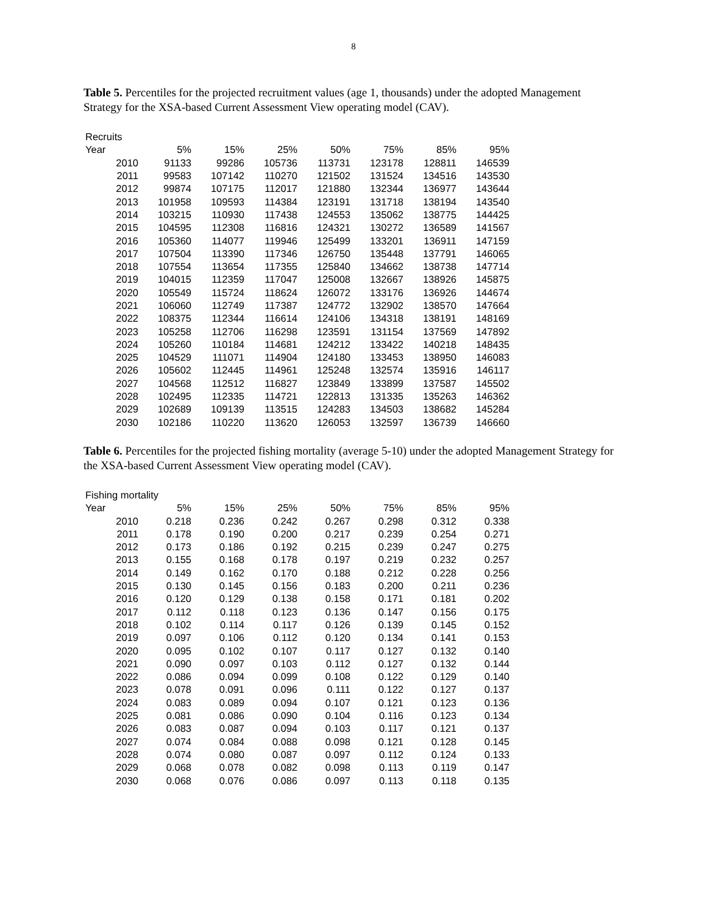8
Table 5. Percentiles for the projected recruitment values (age 1, thousands) under the adopted Management Strategy for the XSA-based Current Assessment View operating model (CAV).
| Recruits | | | | | | | |
| --- | --- | --- | --- | --- | --- | --- | --- |
| Year | 5% | 15% | 25% | 50% | 75% | 85% | 95% |
| 2010 | 91133 | 99286 | 105736 | 113731 | 123178 | 128811 | 146539 |
| 2011 | 99583 | 107142 | 110270 | 121502 | 131524 | 134516 | 143530 |
| 2012 | 99874 | 107175 | 112017 | 121880 | 132344 | 136977 | 143644 |
| 2013 | 101958 | 109593 | 114384 | 123191 | 131718 | 138194 | 143540 |
| 2014 | 103215 | 110930 | 117438 | 124553 | 135062 | 138775 | 144425 |
| 2015 | 104595 | 112308 | 116816 | 124321 | 130272 | 136589 | 141567 |
| 2016 | 105360 | 114077 | 119946 | 125499 | 133201 | 136911 | 147159 |
| 2017 | 107504 | 113390 | 117346 | 126750 | 135448 | 137791 | 146065 |
| 2018 | 107554 | 113654 | 117355 | 125840 | 134662 | 138738 | 147714 |
| 2019 | 104015 | 112359 | 117047 | 125008 | 132667 | 138926 | 145875 |
| 2020 | 105549 | 115724 | 118624 | 126072 | 133176 | 136926 | 144674 |
| 2021 | 106060 | 112749 | 117387 | 124772 | 132902 | 138570 | 147664 |
| 2022 | 108375 | 112344 | 116614 | 124106 | 134318 | 138191 | 148169 |
| 2023 | 105258 | 112706 | 116298 | 123591 | 131154 | 137569 | 147892 |
| 2024 | 105260 | 110184 | 114681 | 124212 | 133422 | 140218 | 148435 |
| 2025 | 104529 | 111071 | 114904 | 124180 | 133453 | 138950 | 146083 |
| 2026 | 105602 | 112445 | 114961 | 125248 | 132574 | 135916 | 146117 |
| 2027 | 104568 | 112512 | 116827 | 123849 | 133899 | 137587 | 145502 |
| 2028 | 102495 | 112335 | 114721 | 122813 | 131335 | 135263 | 146362 |
| 2029 | 102689 | 109139 | 113515 | 124283 | 134503 | 138682 | 145284 |
| 2030 | 102186 | 110220 | 113620 | 126053 | 132597 | 136739 | 146660 |
Table 6. Percentiles for the projected fishing mortality (average 5-10) under the adopted Management Strategy for the XSA-based Current Assessment View operating model (CAV).
| Fishing mortality | | | | | | | |
| --- | --- | --- | --- | --- | --- | --- | --- |
| Year | 5% | 15% | 25% | 50% | 75% | 85% | 95% |
| 2010 | 0.218 | 0.236 | 0.242 | 0.267 | 0.298 | 0.312 | 0.338 |
| 2011 | 0.178 | 0.190 | 0.200 | 0.217 | 0.239 | 0.254 | 0.271 |
| 2012 | 0.173 | 0.186 | 0.192 | 0.215 | 0.239 | 0.247 | 0.275 |
| 2013 | 0.155 | 0.168 | 0.178 | 0.197 | 0.219 | 0.232 | 0.257 |
| 2014 | 0.149 | 0.162 | 0.170 | 0.188 | 0.212 | 0.228 | 0.256 |
| 2015 | 0.130 | 0.145 | 0.156 | 0.183 | 0.200 | 0.211 | 0.236 |
| 2016 | 0.120 | 0.129 | 0.138 | 0.158 | 0.171 | 0.181 | 0.202 |
| 2017 | 0.112 | 0.118 | 0.123 | 0.136 | 0.147 | 0.156 | 0.175 |
| 2018 | 0.102 | 0.114 | 0.117 | 0.126 | 0.139 | 0.145 | 0.152 |
| 2019 | 0.097 | 0.106 | 0.112 | 0.120 | 0.134 | 0.141 | 0.153 |
| 2020 | 0.095 | 0.102 | 0.107 | 0.117 | 0.127 | 0.132 | 0.140 |
| 2021 | 0.090 | 0.097 | 0.103 | 0.112 | 0.127 | 0.132 | 0.144 |
| 2022 | 0.086 | 0.094 | 0.099 | 0.108 | 0.122 | 0.129 | 0.140 |
| 2023 | 0.078 | 0.091 | 0.096 | 0.111 | 0.122 | 0.127 | 0.137 |
| 2024 | 0.083 | 0.089 | 0.094 | 0.107 | 0.121 | 0.123 | 0.136 |
| 2025 | 0.081 | 0.086 | 0.090 | 0.104 | 0.116 | 0.123 | 0.134 |
| 2026 | 0.083 | 0.087 | 0.094 | 0.103 | 0.117 | 0.121 | 0.137 |
| 2027 | 0.074 | 0.084 | 0.088 | 0.098 | 0.121 | 0.128 | 0.145 |
| 2028 | 0.074 | 0.080 | 0.087 | 0.097 | 0.112 | 0.124 | 0.133 |
| 2029 | 0.068 | 0.078 | 0.082 | 0.098 | 0.113 | 0.119 | 0.147 |
| 2030 | 0.068 | 0.076 | 0.086 | 0.097 | 0.113 | 0.118 | 0.135 |